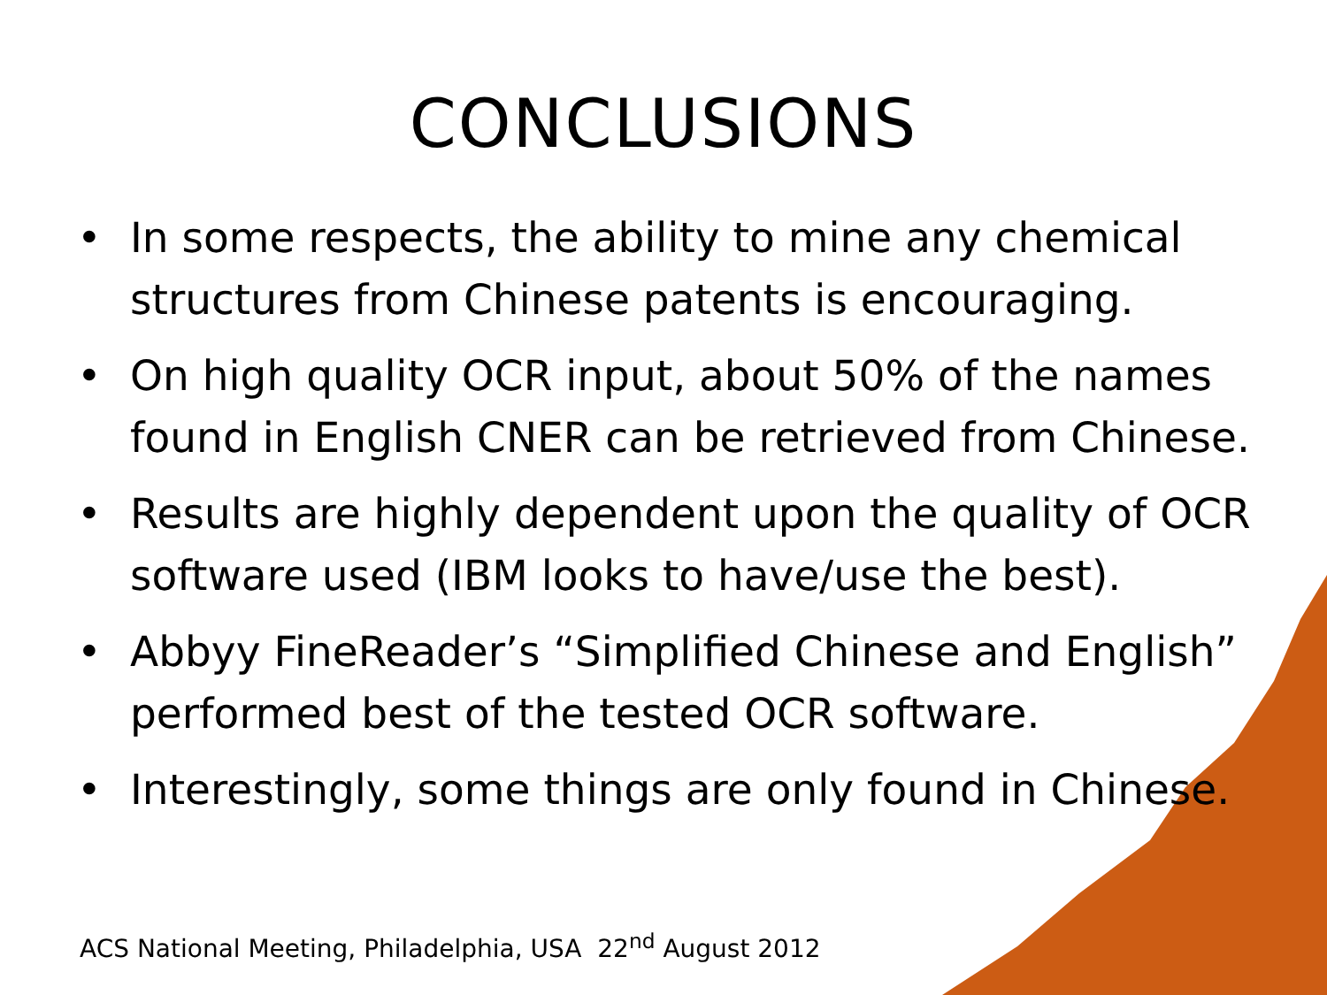CONCLUSIONS
• In some respects, the ability to mine any chemical structures from Chinese patents is encouraging.
• On high quality OCR input, about 50% of the names found in English CNER can be retrieved from Chinese.
• Results are highly dependent upon the quality of OCR software used (IBM looks to have/use the best).
• Abbyy FineReader’s “Simplified Chinese and English” performed best of the tested OCR software.
• Interestingly, some things are only found in Chinese.
ACS National Meeting, Philadelphia, USA 22<sup>nd</sup> August 2012